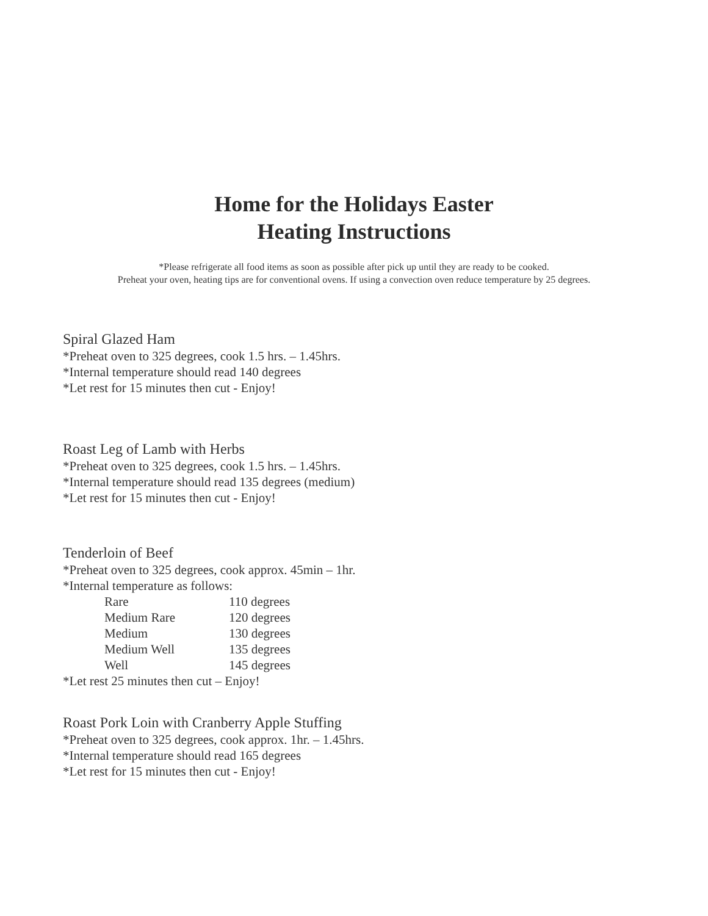Home for the Holidays Easter
Heating Instructions
*Please refrigerate all food items as soon as possible after pick up until they are ready to be cooked.
Preheat your oven, heating tips are for conventional ovens. If using a convection oven reduce temperature by 25 degrees.
Spiral Glazed Ham
*Preheat oven to 325 degrees, cook 1.5 hrs. – 1.45hrs.
*Internal temperature should read 140 degrees
*Let rest for 15 minutes then cut - Enjoy!
Roast Leg of Lamb with Herbs
*Preheat oven to 325 degrees, cook 1.5 hrs. – 1.45hrs.
*Internal temperature should read 135 degrees (medium)
*Let rest for 15 minutes then cut - Enjoy!
Tenderloin of Beef
*Preheat oven to 325 degrees, cook approx. 45min – 1hr.
*Internal temperature as follows:
| Rare | 110 degrees |
| Medium Rare | 120 degrees |
| Medium | 130 degrees |
| Medium Well | 135 degrees |
| Well | 145 degrees |
*Let rest 25 minutes then cut – Enjoy!
Roast Pork Loin with Cranberry Apple Stuffing
*Preheat oven to 325 degrees, cook approx. 1hr. – 1.45hrs.
*Internal temperature should read 165 degrees
*Let rest for 15 minutes then cut - Enjoy!